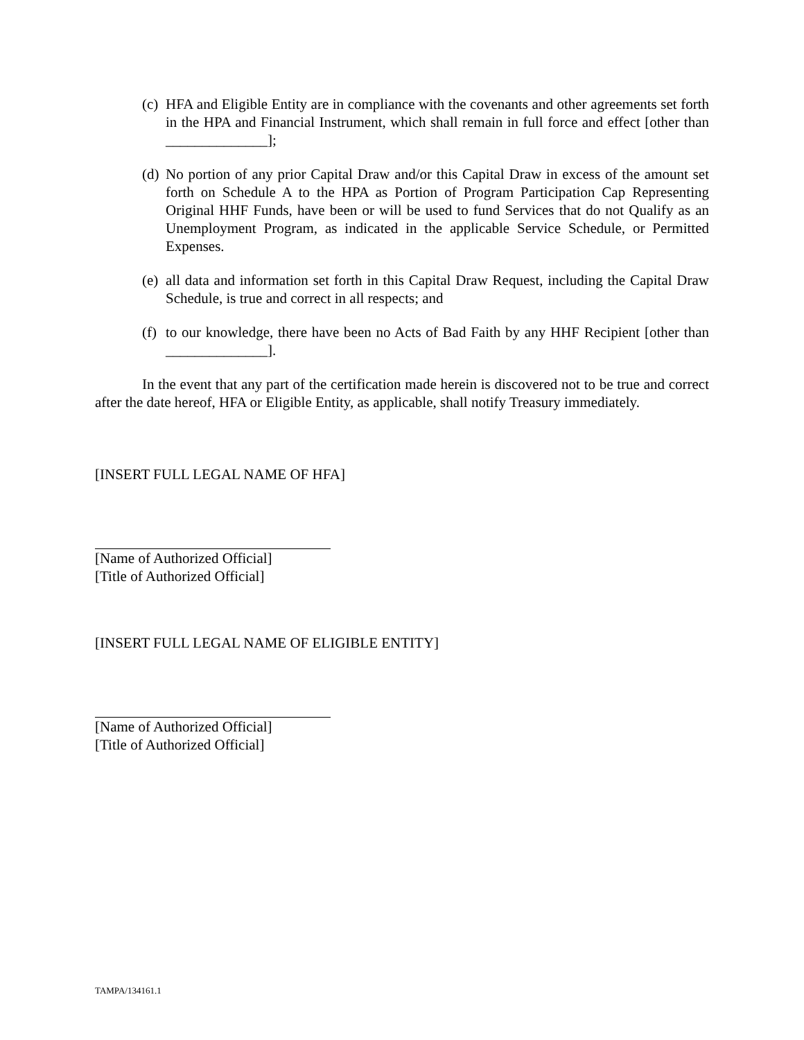(c)
HFA and Eligible Entity are in compliance with the covenants and other agreements set forth in the HPA and Financial Instrument, which shall remain in full force and effect [other than ______________];
(d)
No portion of any prior Capital Draw and/or this Capital Draw in excess of the amount set forth on Schedule A to the HPA as Portion of Program Participation Cap Representing Original HHF Funds, have been or will be used to fund Services that do not Qualify as an Unemployment Program, as indicated in the applicable Service Schedule, or Permitted Expenses.
(e)
all data and information set forth in this Capital Draw Request, including the Capital Draw Schedule, is true and correct in all respects; and
(f)
to our knowledge, there have been no Acts of Bad Faith by any HHF Recipient [other than ______________].
In the event that any part of the certification made herein is discovered not to be true and correct after the date hereof, HFA or Eligible Entity, as applicable, shall notify Treasury immediately.
[INSERT FULL LEGAL NAME OF HFA]
[Name of Authorized Official]
[Title of Authorized Official]
[INSERT FULL LEGAL NAME OF ELIGIBLE ENTITY]
[Name of Authorized Official]
[Title of Authorized Official]
TAMPA/134161.1